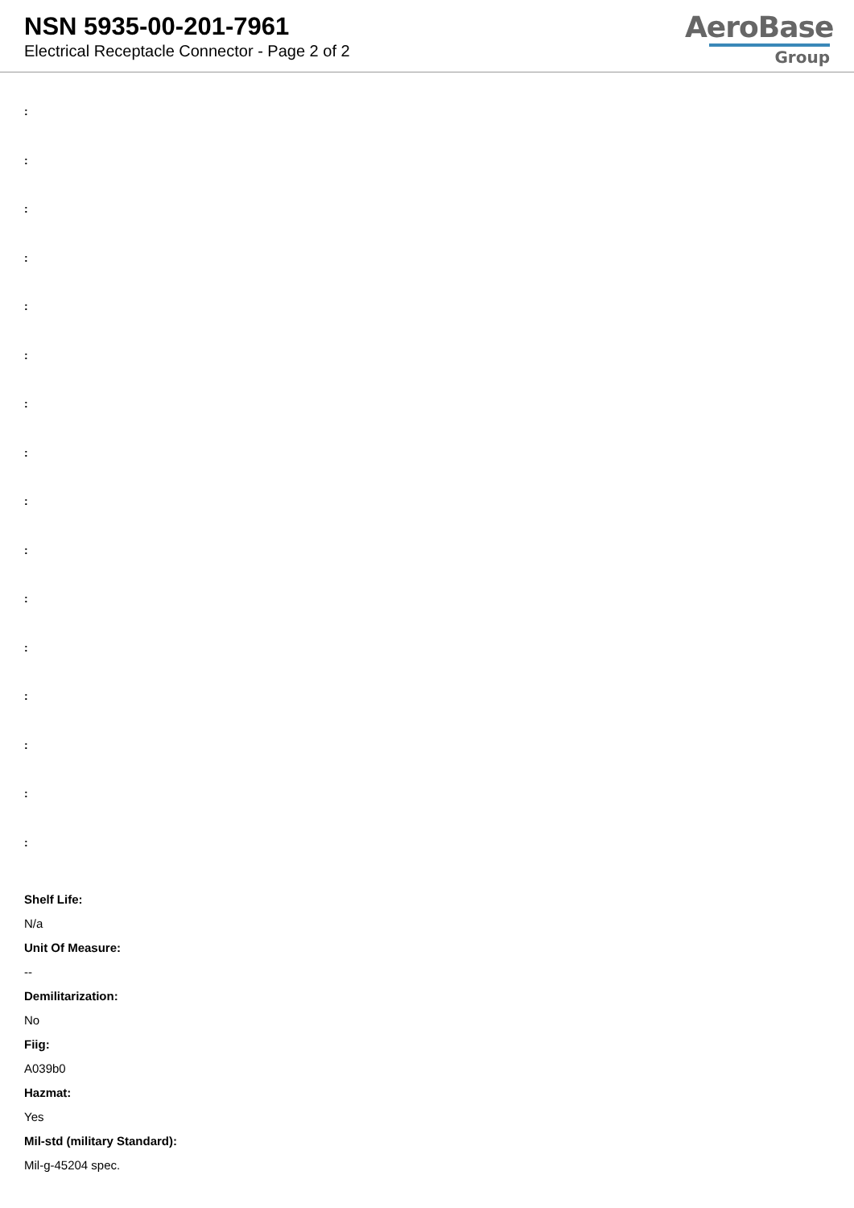NSN 5935-00-201-7961
Electrical Receptacle Connector - Page 2 of 2
AeroBase
Group
:
:
:
:
:
:
:
:
:
:
:
:
:
:
:
:
Shelf Life:
N/a
Unit Of Measure:
--
Demilitarization:
No
Fiig:
A039b0
Hazmat:
Yes
Mil-std (military Standard):
Mil-g-45204 spec.